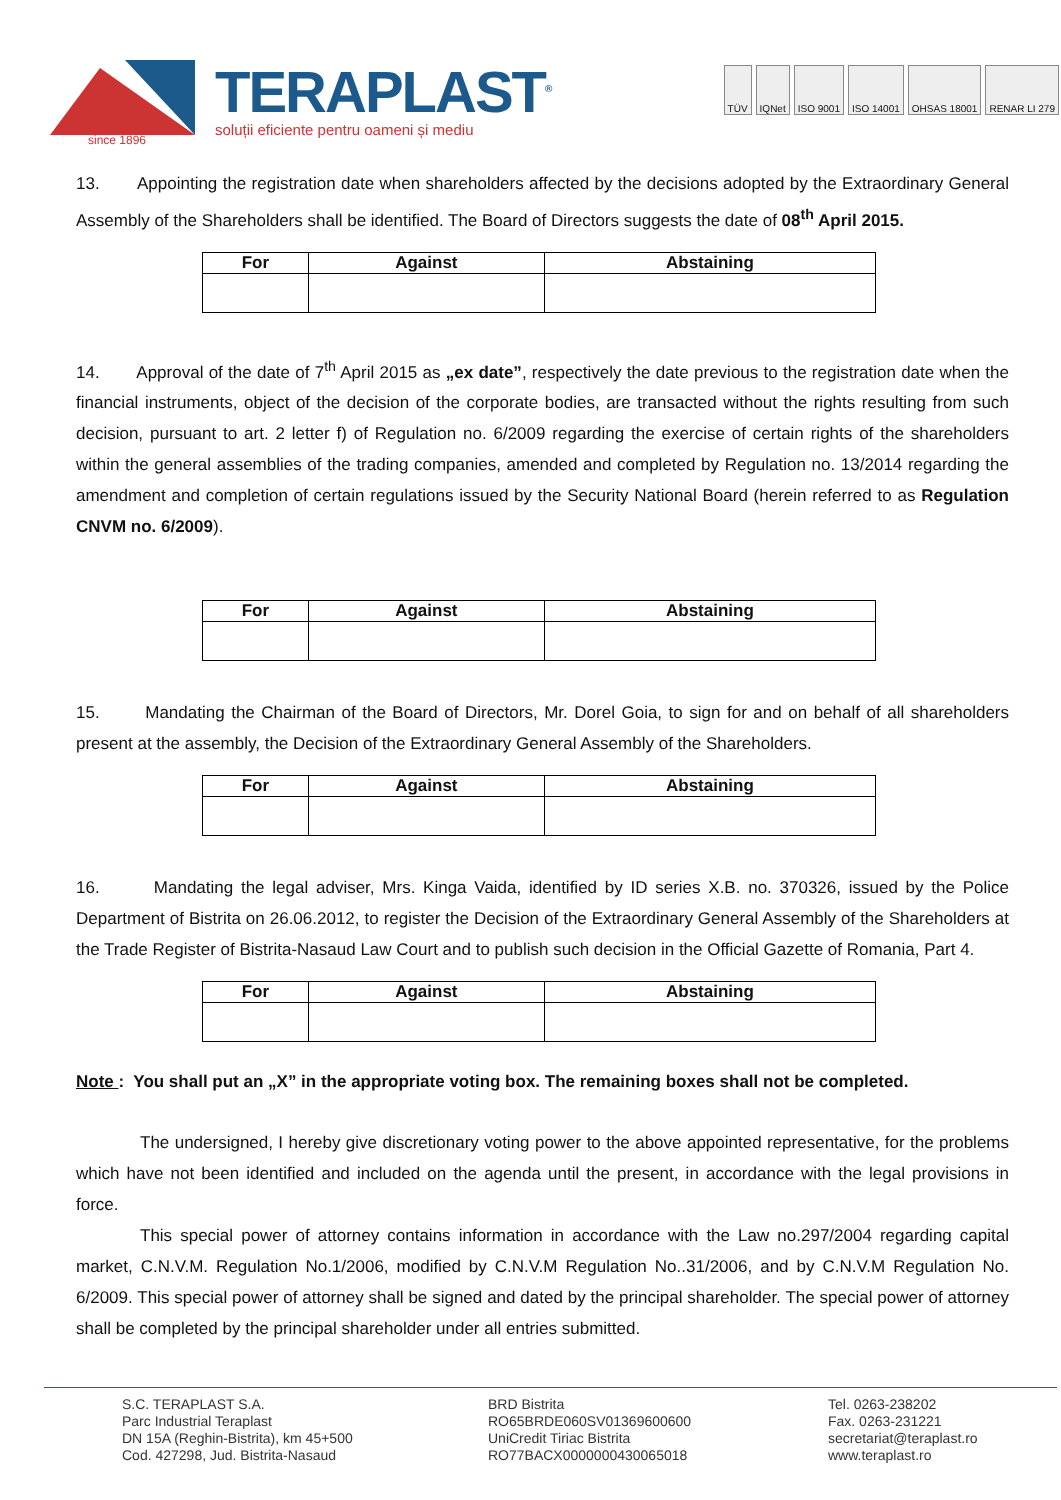TERAPLAST<sup>®</sup>
soluții eficiente pentru oameni și mediu
since 1896
TÜV IQNet ISO 9001 ISO 14001 OHSAS 18001 RENAR LI 279
13. Appointing the registration date when shareholders affected by the decisions adopted by the Extraordinary General Assembly of the Shareholders shall be identified. The Board of Directors suggests the date of 08<sup>th</sup> April 2015.
| For | Against | Abstaining |
| --- | --- | --- |
14. Approval of the date of 7<sup>th</sup> April 2015 as „ex date”, respectively the date previous to the registration date when the financial instruments, object of the decision of the corporate bodies, are transacted without the rights resulting from such decision, pursuant to art. 2 letter f) of Regulation no. 6/2009 regarding the exercise of certain rights of the shareholders within the general assemblies of the trading companies, amended and completed by Regulation no. 13/2014 regarding the amendment and completion of certain regulations issued by the Security National Board (herein referred to as Regulation CNVM no. 6/2009).
| For | Against | Abstaining |
| --- | --- | --- |
15. Mandating the Chairman of the Board of Directors, Mr. Dorel Goia, to sign for and on behalf of all shareholders present at the assembly, the Decision of the Extraordinary General Assembly of the Shareholders.
| For | Against | Abstaining |
| --- | --- | --- |
16. Mandating the legal adviser, Mrs. Kinga Vaida, identified by ID series X.B. no. 370326, issued by the Police Department of Bistrita on 26.06.2012, to register the Decision of the Extraordinary General Assembly of the Shareholders at the Trade Register of Bistrita-Nasaud Law Court and to publish such decision in the Official Gazette of Romania, Part 4.
| For | Against | Abstaining |
| --- | --- | --- |
Note : You shall put an „X” in the appropriate voting box. The remaining boxes shall not be completed.
The undersigned, I hereby give discretionary voting power to the above appointed representative, for the problems which have not been identified and included on the agenda until the present, in accordance with the legal provisions in force.
This special power of attorney contains information in accordance with the Law no.297/2004 regarding capital market, C.N.V.M. Regulation No.1/2006, modified by C.N.V.M Regulation No..31/2006, and by C.N.V.M Regulation No. 6/2009. This special power of attorney shall be signed and dated by the principal shareholder. The special power of attorney shall be completed by the principal shareholder under all entries submitted.
S.C. TERAPLAST S.A.
Parc Industrial Teraplast
DN 15A (Reghin-Bistrita), km 45+500
Cod. 427298, Jud. Bistrita-Nasaud
BRD Bistrita
RO65BRDE060SV01369600600
UniCredit Tiriac Bistrita
RO77BACX0000000430065018
Tel. 0263-238202
Fax. 0263-231221
secretariat@teraplast.ro
www.teraplast.ro